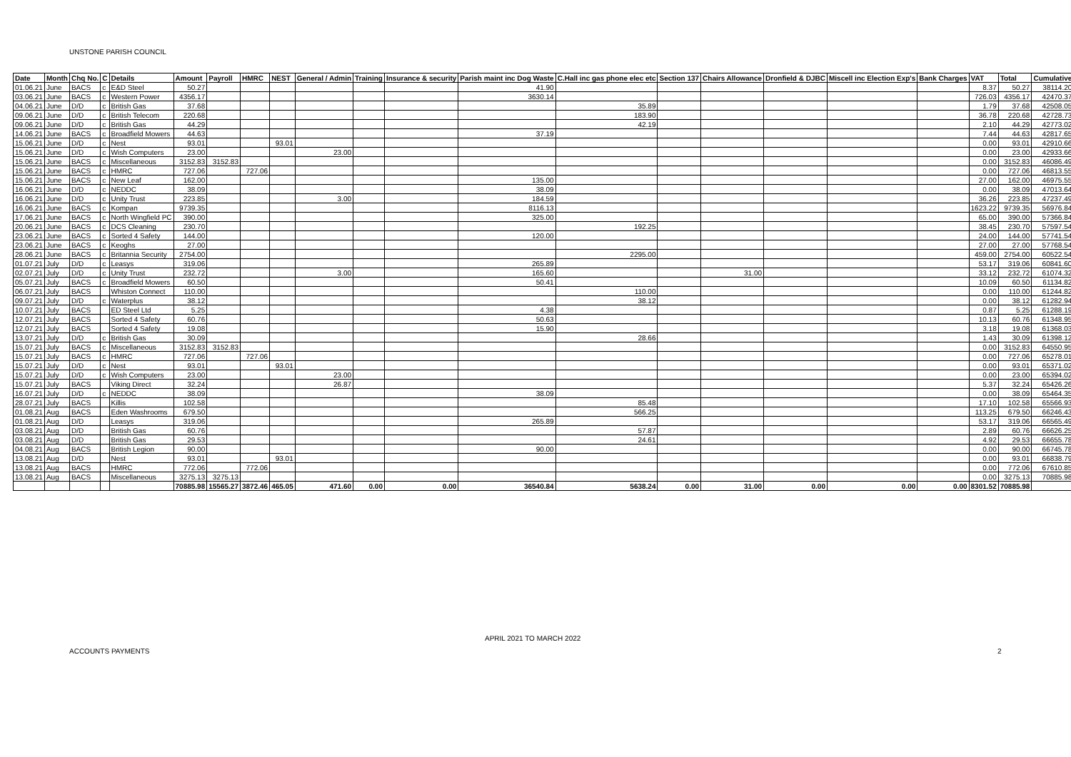UNSTONE PARISH COUNCIL
| Date | Month | Chq No. | C | Details | Amount | Payroll | HMRC | NEST | General / Admin | Training | Insurance & security | Parish maint inc Dog Waste | C.Hall inc gas phone elec etc | Section 137 | Chairs Allowance | Dronfield & DJBC | Miscell inc Election Exp's | Bank Charges | VAT | Total | Cumulative |
| --- | --- | --- | --- | --- | --- | --- | --- | --- | --- | --- | --- | --- | --- | --- | --- | --- | --- | --- | --- | --- | --- |
| 01.06.21 | June | BACS | c | E&D Steel | 50.27 | | | | | | | 41.90 | | | | | | | 8.37 | 50.27 | 38114.20 |
| 03.06.21 | June | BACS | c | Western Power | 4356.17 | | | | | | | 3630.14 | | | | | | | 726.03 | 4356.17 | 42470.37 |
| 04.06.21 | June | D/D | c | British Gas | 37.68 | | | | | | | | 35.89 | | | | | | 1.79 | 37.68 | 42508.05 |
| 09.06.21 | June | D/D | c | British Telecom | 220.68 | | | | | | | | 183.90 | | | | | | 36.78 | 220.68 | 42728.73 |
| 09.06.21 | June | D/D | c | British Gas | 44.29 | | | | | | | | 42.19 | | | | | | 2.10 | 44.29 | 42773.02 |
| 14.06.21 | June | BACS | c | Broadfield Mowers | 44.63 | | | | | | | 37.19 | | | | | | | 7.44 | 44.63 | 42817.65 |
| 15.06.21 | June | D/D | c | Nest | 93.01 | | | 93.01 | | | | | | | | | | | 0.00 | 93.01 | 42910.66 |
| 15.06.21 | June | D/D | c | Wish Computers | 23.00 | | | | 23.00 | | | | | | | | | | 0.00 | 23.00 | 42933.66 |
| 15.06.21 | June | BACS | c | Miscellaneous | 3152.83 | 3152.83 | | | | | | | | | | | | | 0.00 | 3152.83 | 46086.49 |
| 15.06.21 | June | BACS | c | HMRC | 727.06 | | 727.06 | | | | | | | | | | | | 0.00 | 727.06 | 46813.55 |
| 15.06.21 | June | BACS | c | New Leaf | 162.00 | | | | | | | 135.00 | | | | | | | 27.00 | 162.00 | 46975.55 |
| 16.06.21 | June | D/D | c | NEDDC | 38.09 | | | | | | | 38.09 | | | | | | | 0.00 | 38.09 | 47013.64 |
| 16.06.21 | June | D/D | c | Unity Trust | 223.85 | | | | 3.00 | | | 184.59 | | | | | | | 36.26 | 223.85 | 47237.49 |
| 16.06.21 | June | BACS | c | Kompan | 9739.35 | | | | | | | 8116.13 | | | | | | | 1623.22 | 9739.35 | 56976.84 |
| 17.06.21 | June | BACS | c | North Wingfield PC | 390.00 | | | | | | | 325.00 | | | | | | | 65.00 | 390.00 | 57366.84 |
| 20.06.21 | June | BACS | c | DCS Cleaning | 230.70 | | | | | | | | 192.25 | | | | | | 38.45 | 230.70 | 57597.54 |
| 23.06.21 | June | BACS | c | Sorted 4 Safety | 144.00 | | | | | | | 120.00 | | | | | | | 24.00 | 144.00 | 57741.54 |
| 23.06.21 | June | BACS | c | Keoghs | 27.00 | | | | | | | | | | | | | | 27.00 | 27.00 | 57768.54 |
| 28.06.21 | June | BACS | c | Britannia Security | 2754.00 | | | | | | | | 2295.00 | | | | | | 459.00 | 2754.00 | 60522.54 |
| 01.07.21 | July | D/D | c | Leasys | 319.06 | | | | | | | 265.89 | | | | | | | 53.17 | 319.06 | 60841.60 |
| 02.07.21 | July | D/D | c | Unity Trust | 232.72 | | | | 3.00 | | | 165.60 | | | 31.00 | | | | 33.12 | 232.72 | 61074.32 |
| 05.07.21 | July | BACS | c | Broadfield Mowers | 60.50 | | | | | | | 50.41 | | | | | | | 10.09 | 60.50 | 61134.82 |
| 06.07.21 | July | BACS | | Whiston Connect | 110.00 | | | | | | | | 110.00 | | | | | | 0.00 | 110.00 | 61244.82 |
| 09.07.21 | July | D/D | c | Waterplus | 38.12 | | | | | | | | 38.12 | | | | | | 0.00 | 38.12 | 61282.94 |
| 10.07.21 | July | BACS | | ED Steel Ltd | 5.25 | | | | | | | 4.38 | | | | | | | 0.87 | 5.25 | 61288.19 |
| 12.07.21 | July | BACS | | Sorted 4 Safety | 60.76 | | | | | | | 50.63 | | | | | | | 10.13 | 60.76 | 61348.95 |
| 12.07.21 | July | BACS | | Sorted 4 Safety | 19.08 | | | | | | | 15.90 | | | | | | | 3.18 | 19.08 | 61368.03 |
| 13.07.21 | July | D/D | c | British Gas | 30.09 | | | | | | | | 28.66 | | | | | | 1.43 | 30.09 | 61398.12 |
| 15.07.21 | July | BACS | c | Miscellaneous | 3152.83 | 3152.83 | | | | | | | | | | | | | 0.00 | 3152.83 | 64550.95 |
| 15.07.21 | July | BACS | c | HMRC | 727.06 | | 727.06 | | | | | | | | | | | | 0.00 | 727.06 | 65278.01 |
| 15.07.21 | July | D/D | c | Nest | 93.01 | | | 93.01 | | | | | | | | | | | 0.00 | 93.01 | 65371.02 |
| 15.07.21 | July | D/D | c | Wish Computers | 23.00 | | | | 23.00 | | | | | | | | | | 0.00 | 23.00 | 65394.02 |
| 15.07.21 | July | BACS | | Viking Direct | 32.24 | | | | 26.87 | | | | | | | | | | 5.37 | 32.24 | 65426.26 |
| 16.07.21 | July | D/D | c | NEDDC | 38.09 | | | | | | | 38.09 | | | | | | | 0.00 | 38.09 | 65464.35 |
| 28.07.21 | July | BACS | | Killis | 102.58 | | | | | | | | 85.48 | | | | | | 17.10 | 102.58 | 65566.93 |
| 01.08.21 | Aug | BACS | | Eden Washrooms | 679.50 | | | | | | | | 566.25 | | | | | | 113.25 | 679.50 | 66246.43 |
| 01.08.21 | Aug | D/D | | Leasys | 319.06 | | | | | | | 265.89 | | | | | | | 53.17 | 319.06 | 66565.49 |
| 03.08.21 | Aug | D/D | | British Gas | 60.76 | | | | | | | | 57.87 | | | | | | 2.89 | 60.76 | 66626.25 |
| 03.08.21 | Aug | D/D | | British Gas | 29.53 | | | | | | | | 24.61 | | | | | | 4.92 | 29.53 | 66655.78 |
| 04.08.21 | Aug | BACS | | British Legion | 90.00 | | | | | | | 90.00 | | | | | | | 0.00 | 90.00 | 66745.78 |
| 13.08.21 | Aug | D/D | | Nest | 93.01 | | | 93.01 | | | | | | | | | | | 0.00 | 93.01 | 66838.79 |
| 13.08.21 | Aug | BACS | | HMRC | 772.06 | | 772.06 | | | | | | | | | | | | 0.00 | 772.06 | 67610.85 |
| 13.08.21 | Aug | BACS | | Miscellaneous | 3275.13 | 3275.13 | | | | | | | | | | | | | 0.00 | 3275.13 | 70885.98 |
| | | | | | 70885.98 | 15565.27 | 3872.46 | 465.05 | 471.60 | 0.00 | 0.00 | 36540.84 | 5638.24 | 0.00 | 31.00 | 0.00 | 0.00 | 0.00 | 8301.52 | 70885.98 | |
ACCOUNTS PAYMENTS
APRIL 2021 TO MARCH 2022
2